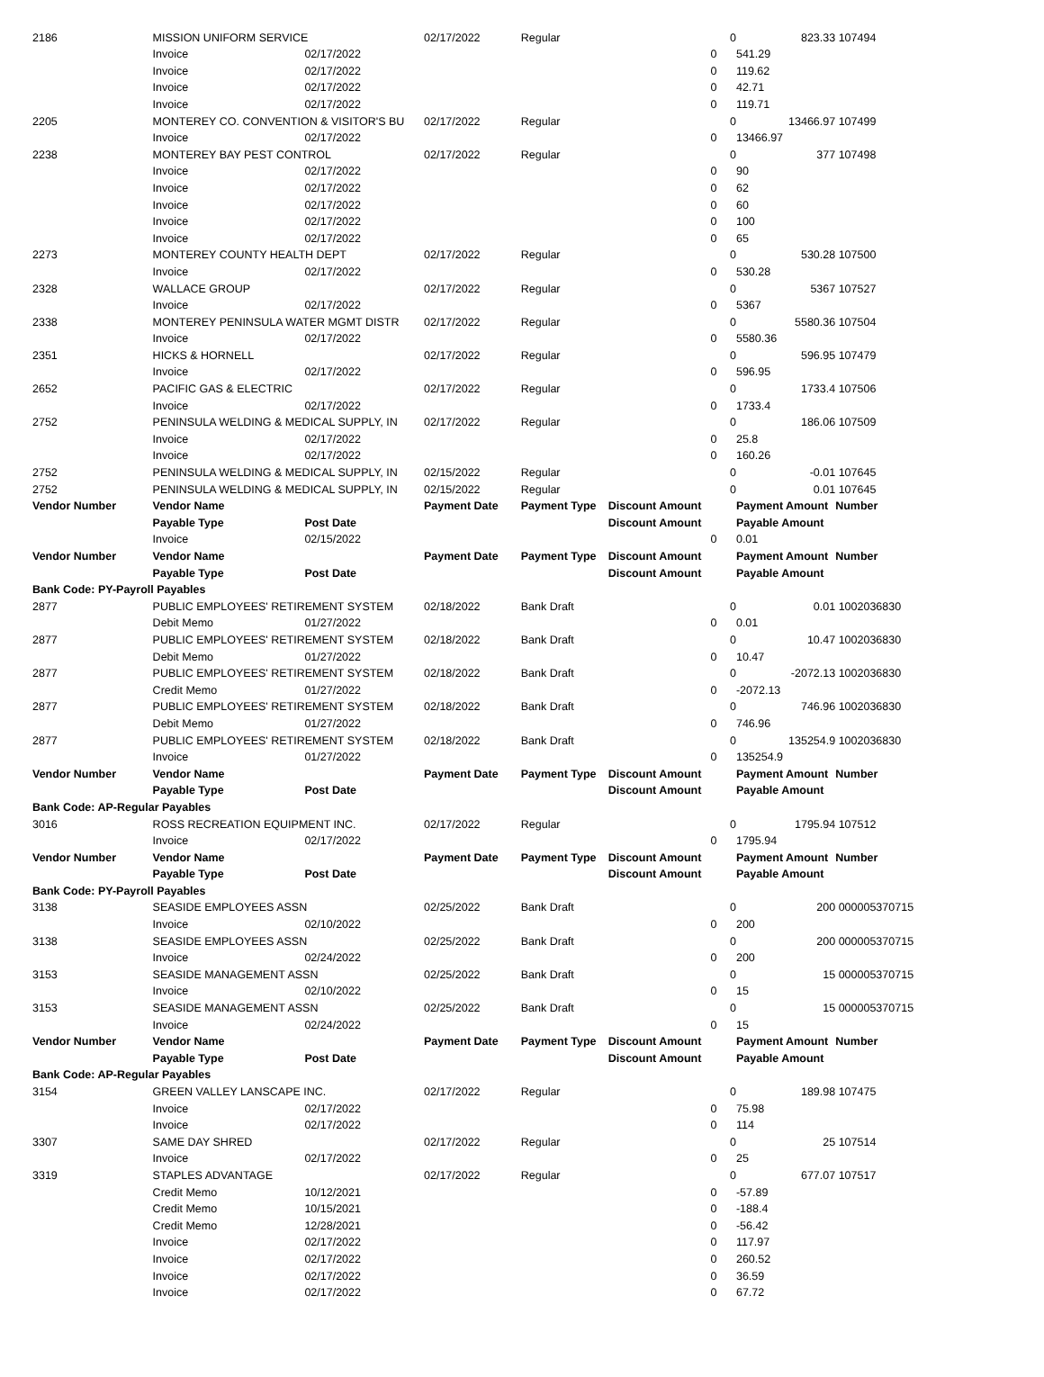| 2186 | MISSION UNIFORM SERVICE | | 02/17/2022 | Regular | | 0 | 823.33 | 107494 |
| | Invoice | 02/17/2022 | | | 0 | | 541.29 | |
| | Invoice | 02/17/2022 | | | 0 | | 119.62 | |
| | Invoice | 02/17/2022 | | | 0 | | 42.71 | |
| | Invoice | 02/17/2022 | | | 0 | | 119.71 | |
| 2205 | MONTEREY CO. CONVENTION & VISITOR'S BU | | 02/17/2022 | Regular | | 0 | 13466.97 | 107499 |
| | Invoice | 02/17/2022 | | | 0 | | 13466.97 | |
| 2238 | MONTEREY BAY PEST CONTROL | | 02/17/2022 | Regular | | 0 | 377 | 107498 |
| | Invoice | 02/17/2022 | | | 0 | | 90 | |
| | Invoice | 02/17/2022 | | | 0 | | 62 | |
| | Invoice | 02/17/2022 | | | 0 | | 60 | |
| | Invoice | 02/17/2022 | | | 0 | | 100 | |
| | Invoice | 02/17/2022 | | | 0 | | 65 | |
| 2273 | MONTEREY COUNTY HEALTH DEPT | | 02/17/2022 | Regular | | 0 | 530.28 | 107500 |
| | Invoice | 02/17/2022 | | | 0 | | 530.28 | |
| 2328 | WALLACE GROUP | | 02/17/2022 | Regular | | 0 | 5367 | 107527 |
| | Invoice | 02/17/2022 | | | 0 | | 5367 | |
| 2338 | MONTEREY PENINSULA WATER MGMT DISTR | | 02/17/2022 | Regular | | 0 | 5580.36 | 107504 |
| | Invoice | 02/17/2022 | | | 0 | | 5580.36 | |
| 2351 | HICKS & HORNELL | | 02/17/2022 | Regular | | 0 | 596.95 | 107479 |
| | Invoice | 02/17/2022 | | | 0 | | 596.95 | |
| 2652 | PACIFIC GAS & ELECTRIC | | 02/17/2022 | Regular | | 0 | 1733.4 | 107506 |
| | Invoice | 02/17/2022 | | | 0 | | 1733.4 | |
| 2752 | PENINSULA WELDING & MEDICAL SUPPLY, IN | | 02/17/2022 | Regular | | 0 | 186.06 | 107509 |
| | Invoice | 02/17/2022 | | | 0 | | 25.8 | |
| | Invoice | 02/17/2022 | | | 0 | | 160.26 | |
| 2752 | PENINSULA WELDING & MEDICAL SUPPLY, IN | | 02/15/2022 | Regular | | 0 | -0.01 | 107645 |
| 2752 | PENINSULA WELDING & MEDICAL SUPPLY, IN | | 02/15/2022 | Regular | | 0 | 0.01 | 107645 |
| Vendor Number | Vendor Name | | Payment Date | Payment Type | Discount Amount | | Payment Amount | Number |
| | Payable Type | Post Date | | | Discount Amount | | Payable Amount | |
| | Invoice | 02/15/2022 | | | 0 | | 0.01 | |
| Vendor Number | Vendor Name | | Payment Date | Payment Type | Discount Amount | | Payment Amount | Number |
| | Payable Type | Post Date | | | Discount Amount | | Payable Amount | |
| Bank Code: PY-Payroll Payables | | | | | | | | |
| 2877 | PUBLIC EMPLOYEES' RETIREMENT SYSTEM | | 02/18/2022 | Bank Draft | | 0 | 0.01 | 1002036830 |
| | Debit Memo | 01/27/2022 | | | 0 | | 0.01 | |
| 2877 | PUBLIC EMPLOYEES' RETIREMENT SYSTEM | | 02/18/2022 | Bank Draft | | 0 | 10.47 | 1002036830 |
| | Debit Memo | 01/27/2022 | | | 0 | | 10.47 | |
| 2877 | PUBLIC EMPLOYEES' RETIREMENT SYSTEM | | 02/18/2022 | Bank Draft | | 0 | -2072.13 | 1002036830 |
| | Credit Memo | 01/27/2022 | | | 0 | | -2072.13 | |
| 2877 | PUBLIC EMPLOYEES' RETIREMENT SYSTEM | | 02/18/2022 | Bank Draft | | 0 | 746.96 | 1002036830 |
| | Debit Memo | 01/27/2022 | | | 0 | | 746.96 | |
| 2877 | PUBLIC EMPLOYEES' RETIREMENT SYSTEM | | 02/18/2022 | Bank Draft | | 0 | 135254.9 | 1002036830 |
| | Invoice | 01/27/2022 | | | 0 | | 135254.9 | |
| Vendor Number | Vendor Name | | Payment Date | Payment Type | Discount Amount | | Payment Amount | Number |
| | Payable Type | Post Date | | | Discount Amount | | Payable Amount | |
| Bank Code: AP-Regular Payables | | | | | | | | |
| 3016 | ROSS RECREATION EQUIPMENT INC. | | 02/17/2022 | Regular | | 0 | 1795.94 | 107512 |
| | Invoice | 02/17/2022 | | | 0 | | 1795.94 | |
| Vendor Number | Vendor Name | | Payment Date | Payment Type | Discount Amount | | Payment Amount | Number |
| | Payable Type | Post Date | | | Discount Amount | | Payable Amount | |
| Bank Code: PY-Payroll Payables | | | | | | | | |
| 3138 | SEASIDE EMPLOYEES ASSN | | 02/25/2022 | Bank Draft | | 0 | 200 | 000005370715 |
| | Invoice | 02/10/2022 | | | 0 | | 200 | |
| 3138 | SEASIDE EMPLOYEES ASSN | | 02/25/2022 | Bank Draft | | 0 | 200 | 000005370715 |
| | Invoice | 02/24/2022 | | | 0 | | 200 | |
| 3153 | SEASIDE MANAGEMENT ASSN | | 02/25/2022 | Bank Draft | | 0 | 15 | 000005370715 |
| | Invoice | 02/10/2022 | | | 0 | | 15 | |
| 3153 | SEASIDE MANAGEMENT ASSN | | 02/25/2022 | Bank Draft | | 0 | 15 | 000005370715 |
| | Invoice | 02/24/2022 | | | 0 | | 15 | |
| Vendor Number | Vendor Name | | Payment Date | Payment Type | Discount Amount | | Payment Amount | Number |
| | Payable Type | Post Date | | | Discount Amount | | Payable Amount | |
| Bank Code: AP-Regular Payables | | | | | | | | |
| 3154 | GREEN VALLEY LANSCAPE INC. | | 02/17/2022 | Regular | | 0 | 189.98 | 107475 |
| | Invoice | 02/17/2022 | | | 0 | | 75.98 | |
| | Invoice | 02/17/2022 | | | 0 | | 114 | |
| 3307 | SAME DAY SHRED | | 02/17/2022 | Regular | | 0 | 25 | 107514 |
| | Invoice | 02/17/2022 | | | 0 | | 25 | |
| 3319 | STAPLES ADVANTAGE | | 02/17/2022 | Regular | | 0 | 677.07 | 107517 |
| | Credit Memo | 10/12/2021 | | | 0 | | -57.89 | |
| | Credit Memo | 10/15/2021 | | | 0 | | -188.4 | |
| | Credit Memo | 12/28/2021 | | | 0 | | -56.42 | |
| | Invoice | 02/17/2022 | | | 0 | | 117.97 | |
| | Invoice | 02/17/2022 | | | 0 | | 260.52 | |
| | Invoice | 02/17/2022 | | | 0 | | 36.59 | |
| | Invoice | 02/17/2022 | | | 0 | | 67.72 | |